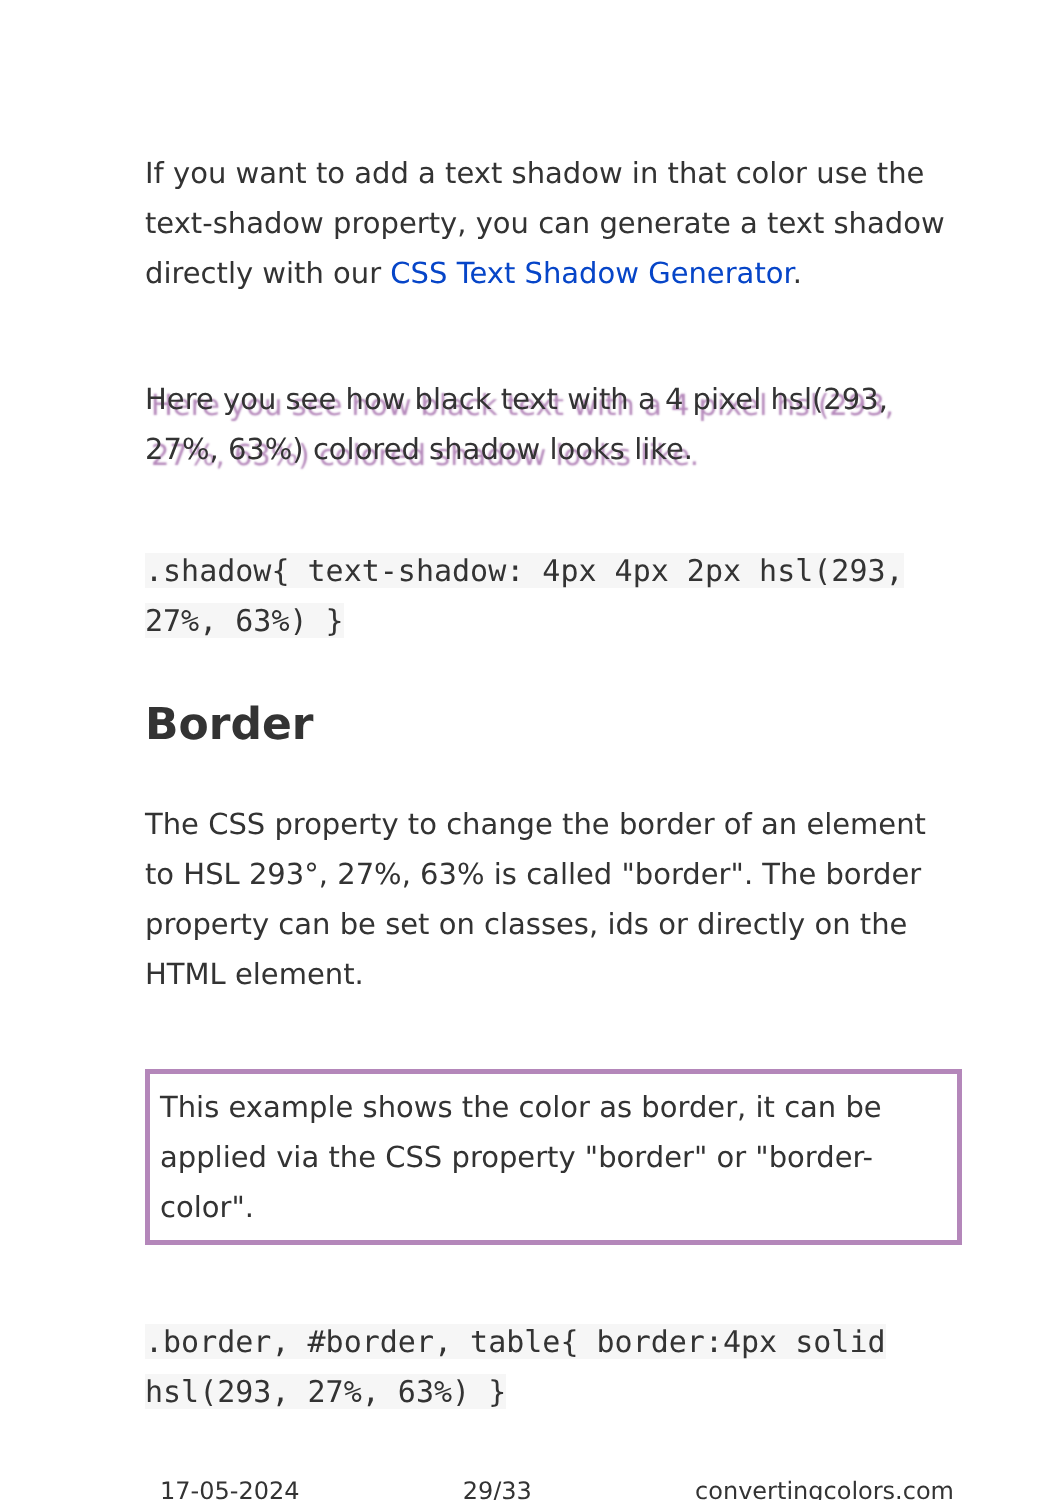If you want to add a text shadow in that color use the text-shadow property, you can generate a text shadow directly with our CSS Text Shadow Generator.
Here you see how black text with a 4 pixel hsl(293, 27%, 63%) colored shadow looks like.
.shadow{ text-shadow: 4px 4px 2px hsl(293, 27%, 63%) }
Border
The CSS property to change the border of an element to HSL 293°, 27%, 63% is called "border". The border property can be set on classes, ids or directly on the HTML element.
This example shows the color as border, it can be applied via the CSS property "border" or "border-color".
.border, #border, table{ border:4px solid hsl(293, 27%, 63%) }
17-05-2024 29/33 convertingcolors.com